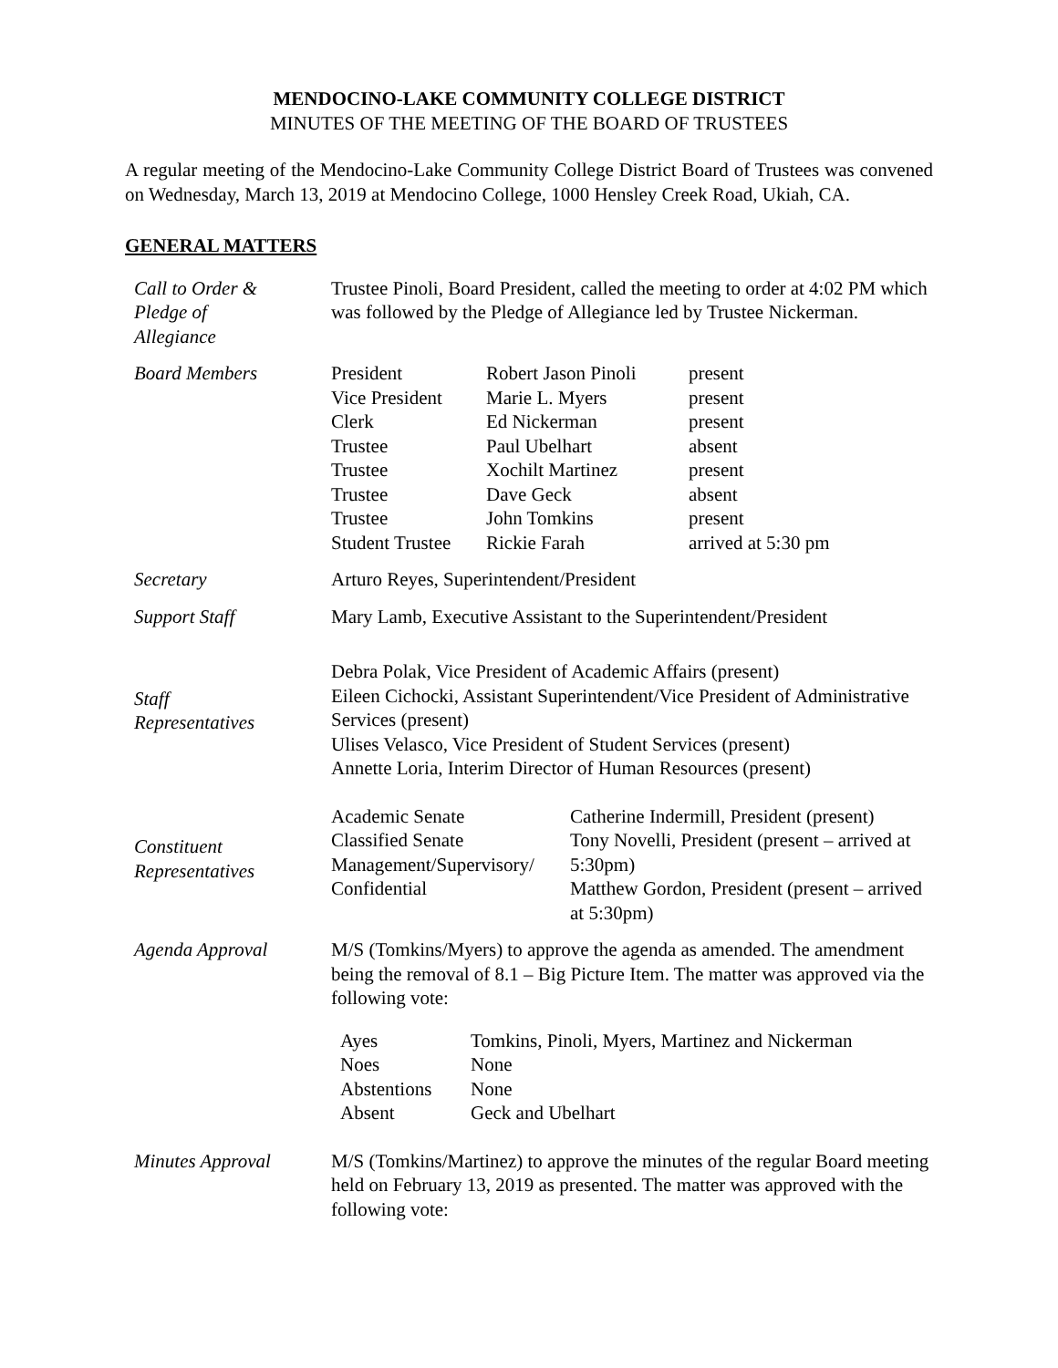MENDOCINO-LAKE COMMUNITY COLLEGE DISTRICT
MINUTES OF THE MEETING OF THE BOARD OF TRUSTEES
A regular meeting of the Mendocino-Lake Community College District Board of Trustees was convened on Wednesday, March 13, 2019 at Mendocino College, 1000 Hensley Creek Road, Ukiah, CA.
GENERAL MATTERS
| Call to Order & Pledge of Allegiance | Trustee Pinoli, Board President, called the meeting to order at 4:02 PM which was followed by the Pledge of Allegiance led by Trustee Nickerman. |
| Board Members | / President / Robert Jason Pinoli / present / / Vice President / Marie L. Myers / present / / Clerk / Ed Nickerman / present / / Trustee / Paul Ubelhart / absent / / Trustee / Xochilt Martinez / present / / Trustee / Dave Geck / absent / / Trustee / John Tomkins / present / / Student Trustee / Rickie Farah / arrived at 5:30 pm / |
| Secretary | Arturo Reyes, Superintendent/President |
| Support Staff | Mary Lamb, Executive Assistant to the Superintendent/President |
| Staff Representatives | Debra Polak, Vice President of Academic Affairs (present) Eileen Cichocki, Assistant Superintendent/Vice President of Administrative Services (present) Ulises Velasco, Vice President of Student Services (present) Annette Loria, Interim Director of Human Resources (present) |
| Constituent Representatives | / Academic Senate Classified Senate Management/Supervisory/ Confidential / Catherine Indermill, President (present) Tony Novelli, President (present – arrived at 5:30pm) Matthew Gordon, President (present – arrived at 5:30pm) / |
| Agenda Approval | M/S (Tomkins/Myers) to approve the agenda as amended. The amendment being the removal of 8.1 – Big Picture Item. The matter was approved via the following vote: / Ayes / Tomkins, Pinoli, Myers, Martinez and Nickerman / / Noes / None / / Abstentions / None / / Absent / Geck and Ubelhart / |
| Minutes Approval | M/S (Tomkins/Martinez) to approve the minutes of the regular Board meeting held on February 13, 2019 as presented. The matter was approved with the following vote: |